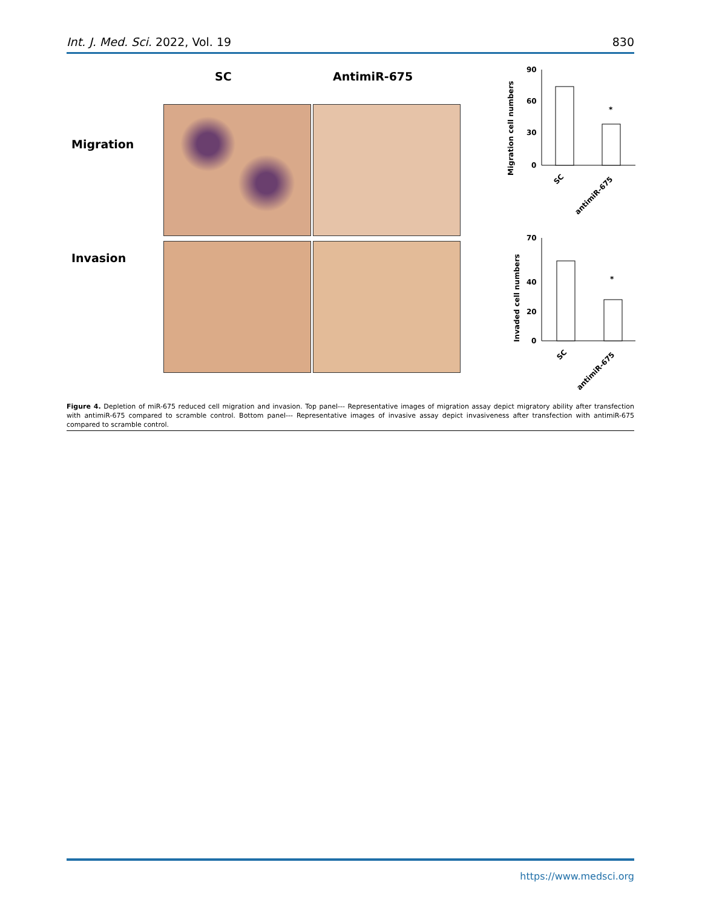Int. J. Med. Sci. 2022, Vol. 19 830
SC AntimiR-675
Migration
Invasion
Migration cell numbers
90
60
30
0
*
SC
antimiR-675
Invaded cell numbers
70
40
20
0
*
SC
antimiR-675
Figure 4. Depletion of miR-675 reduced cell migration and invasion. Top panel--- Representative images of migration assay depict migratory ability after transfection with antimiR-675 compared to scramble control. Bottom panel--- Representative images of invasive assay depict invasiveness after transfection with antimiR-675 compared to scramble control.
https://www.medsci.org